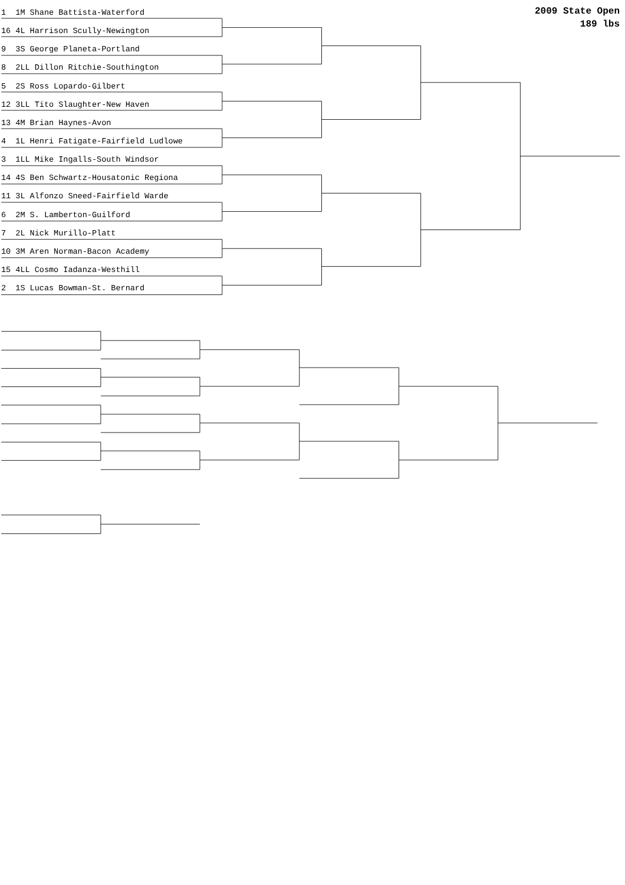2009 State Open
189 lbs
1 1M Shane Battista-Waterford
16 4L Harrison Scully-Newington
9 3S George Planeta-Portland
8 2LL Dillon Ritchie-Southington
5 2S Ross Lopardo-Gilbert
12 3LL Tito Slaughter-New Haven
13 4M Brian Haynes-Avon
4 1L Henri Fatigate-Fairfield Ludlowe
3 1LL Mike Ingalls-South Windsor
14 4S Ben Schwartz-Housatonic Regiona
11 3L Alfonzo Sneed-Fairfield Warde
6 2M S. Lamberton-Guilford
7 2L Nick Murillo-Platt
10 3M Aren Norman-Bacon Academy
15 4LL Cosmo Iadanza-Westhill
2 1S Lucas Bowman-St. Bernard